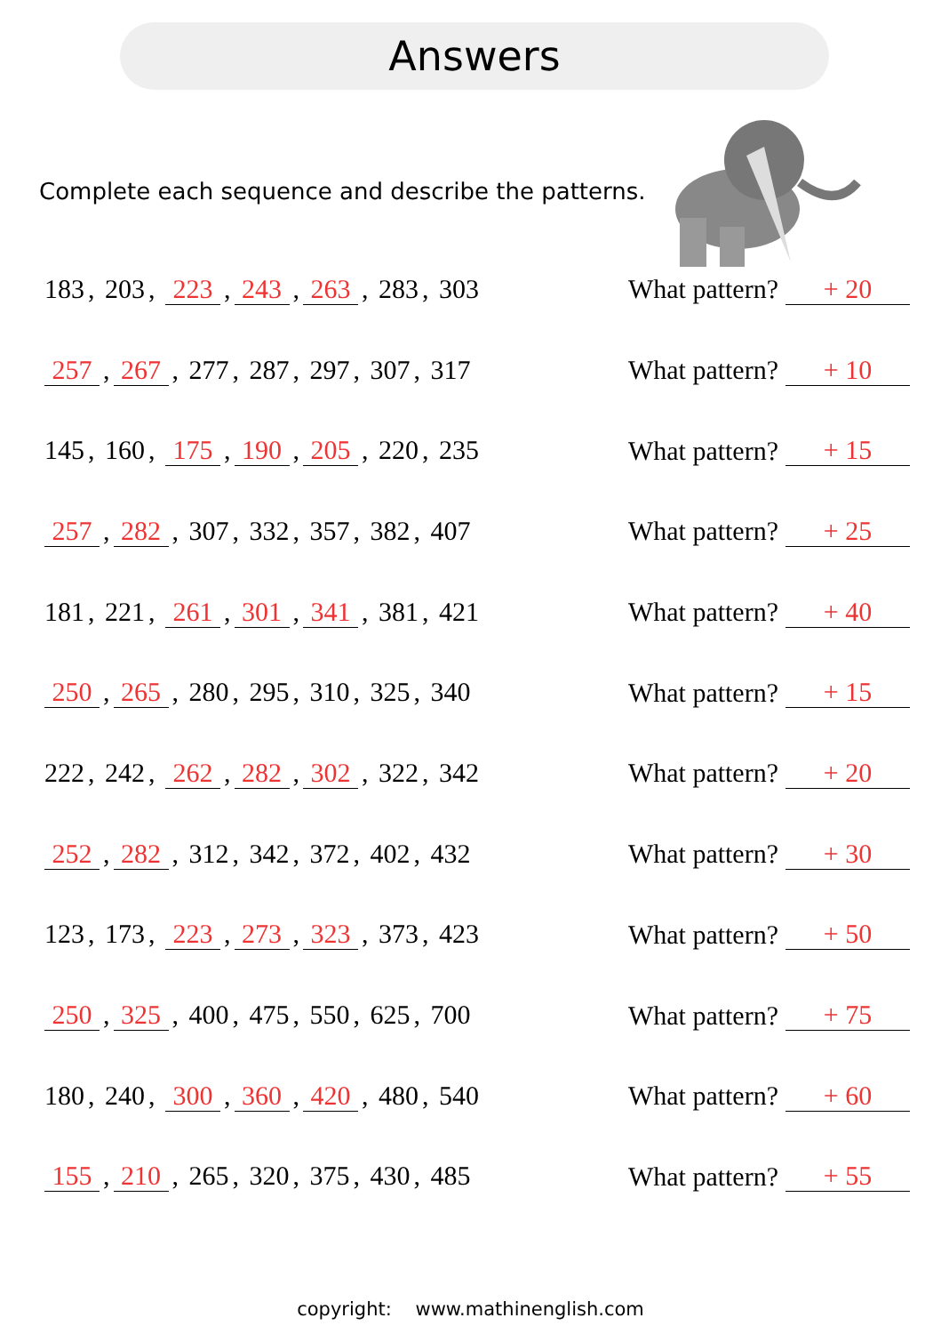Answers
Complete each sequence and describe the patterns.
183, 203, 223, 243, 263, 283, 303
What pattern?
+ 20
257, 267, 277, 287, 297, 307, 317
What pattern?
+ 10
145, 160, 175, 190, 205, 220, 235
What pattern?
+ 15
257, 282, 307, 332, 357, 382, 407
What pattern?
+ 25
181, 221, 261, 301, 341, 381, 421
What pattern?
+ 40
250, 265, 280, 295, 310, 325, 340
What pattern?
+ 15
222, 242, 262, 282, 302, 322, 342
What pattern?
+ 20
252, 282, 312, 342, 372, 402, 432
What pattern?
+ 30
123, 173, 223, 273, 323, 373, 423
What pattern?
+ 50
250, 325, 400, 475, 550, 625, 700
What pattern?
+ 75
180, 240, 300, 360, 420, 480, 540
What pattern?
+ 60
155, 210, 265, 320, 375, 430, 485
What pattern?
+ 55
copyright: www.mathinenglish.com